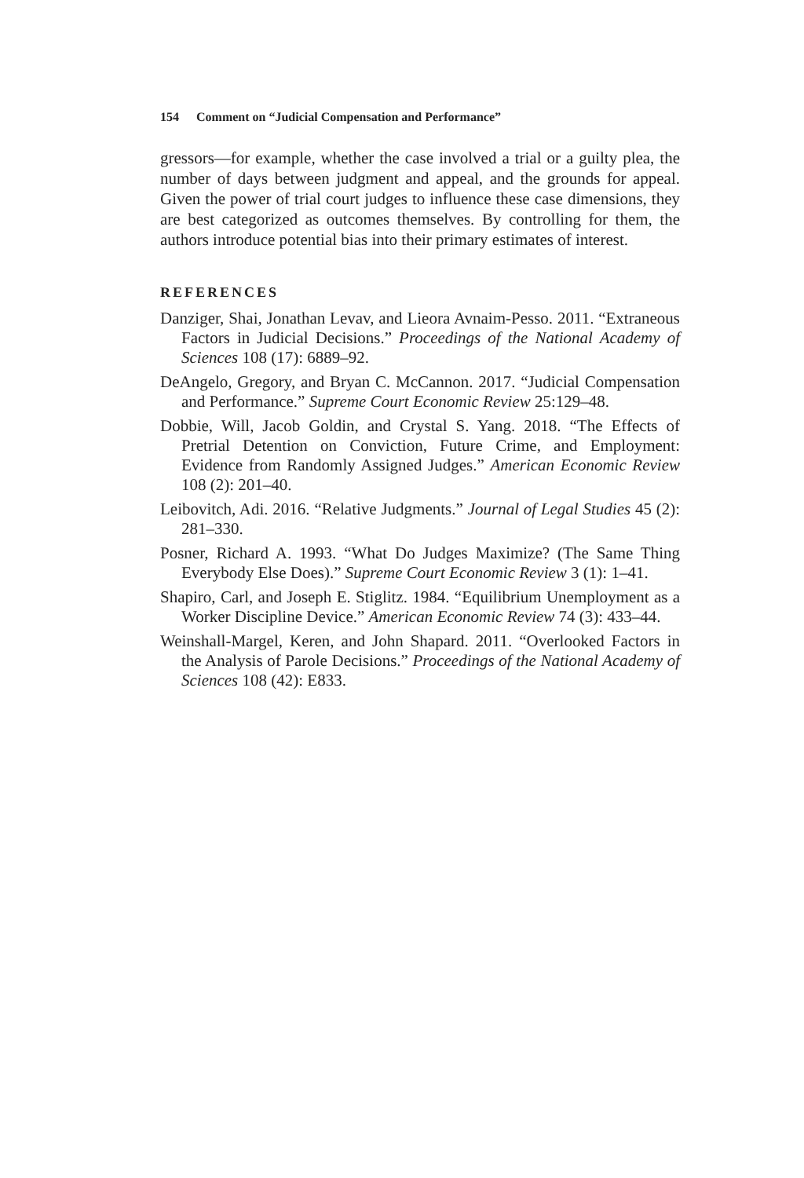154 Comment on “Judicial Compensation and Performance”
gressors—for example, whether the case involved a trial or a guilty plea, the number of days between judgment and appeal, and the grounds for appeal. Given the power of trial court judges to influence these case dimensions, they are best categorized as outcomes themselves. By controlling for them, the authors introduce potential bias into their primary estimates of interest.
REFERENCES
Danziger, Shai, Jonathan Levav, and Lieora Avnaim-Pesso. 2011. “Extraneous Factors in Judicial Decisions.” Proceedings of the National Academy of Sciences 108 (17): 6889–92.
DeAngelo, Gregory, and Bryan C. McCannon. 2017. “Judicial Compensation and Performance.” Supreme Court Economic Review 25:129–48.
Dobbie, Will, Jacob Goldin, and Crystal S. Yang. 2018. “The Effects of Pretrial Detention on Conviction, Future Crime, and Employment: Evidence from Randomly Assigned Judges.” American Economic Review 108 (2): 201–40.
Leibovitch, Adi. 2016. “Relative Judgments.” Journal of Legal Studies 45 (2): 281–330.
Posner, Richard A. 1993. “What Do Judges Maximize? (The Same Thing Everybody Else Does).” Supreme Court Economic Review 3 (1): 1–41.
Shapiro, Carl, and Joseph E. Stiglitz. 1984. “Equilibrium Unemployment as a Worker Discipline Device.” American Economic Review 74 (3): 433–44.
Weinshall-Margel, Keren, and John Shapard. 2011. “Overlooked Factors in the Analysis of Parole Decisions.” Proceedings of the National Academy of Sciences 108 (42): E833.